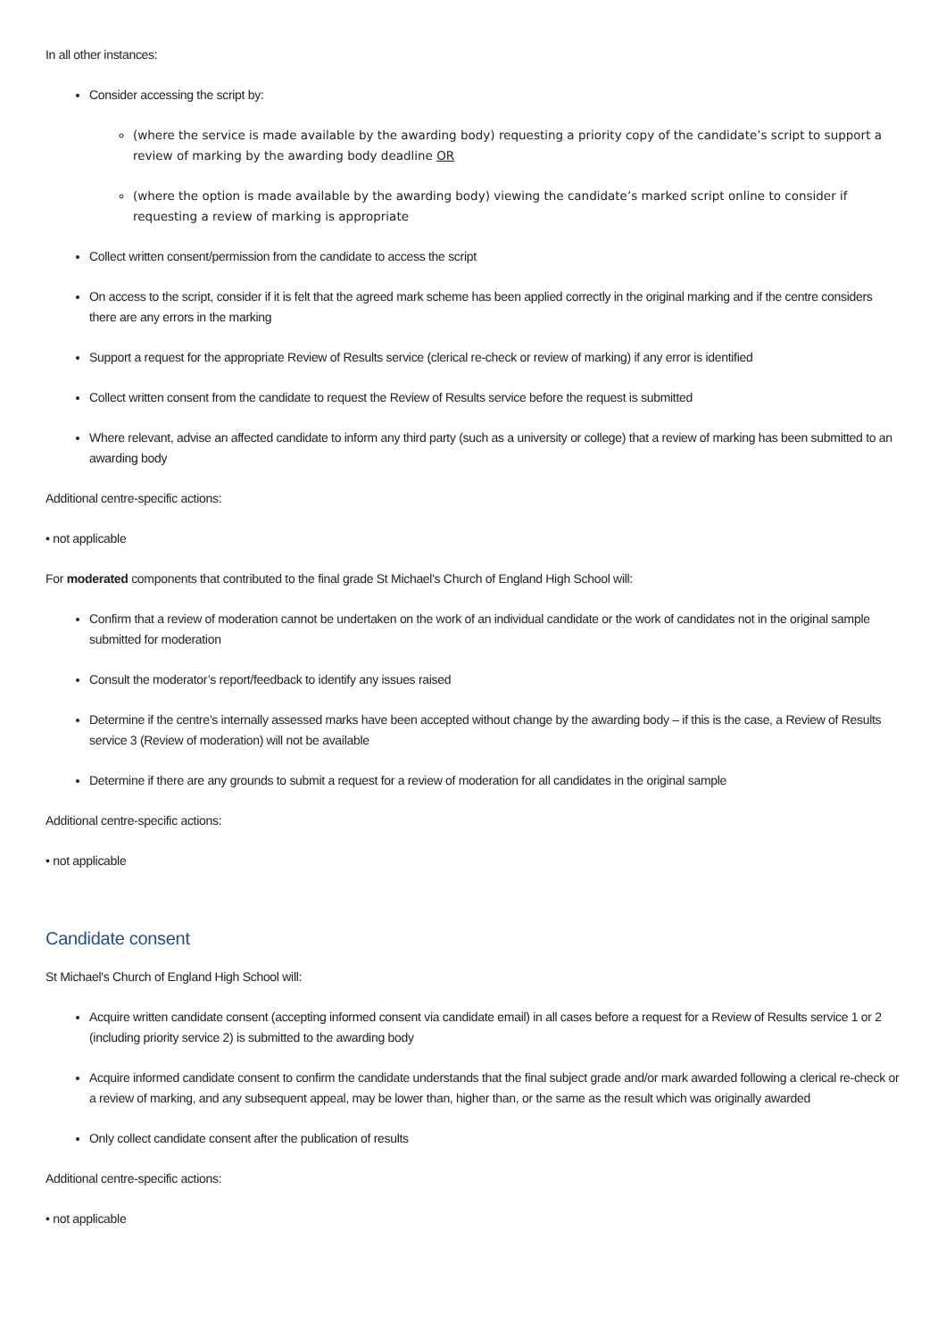In all other instances:
Consider accessing the script by:
(where the service is made available by the awarding body) requesting a priority copy of the candidate’s script to support a review of marking by the awarding body deadline OR
(where the option is made available by the awarding body) viewing the candidate’s marked script online to consider if requesting a review of marking is appropriate
Collect written consent/permission from the candidate to access the script
On access to the script, consider if it is felt that the agreed mark scheme has been applied correctly in the original marking and if the centre considers there are any errors in the marking
Support a request for the appropriate Review of Results service (clerical re-check or review of marking) if any error is identified
Collect written consent from the candidate to request the Review of Results service before the request is submitted
Where relevant, advise an affected candidate to inform any third party (such as a university or college) that a review of marking has been submitted to an awarding body
Additional centre-specific actions:
• not applicable
For moderated components that contributed to the final grade St Michael's Church of England High School will:
Confirm that a review of moderation cannot be undertaken on the work of an individual candidate or the work of candidates not in the original sample submitted for moderation
Consult the moderator’s report/feedback to identify any issues raised
Determine if the centre’s internally assessed marks have been accepted without change by the awarding body – if this is the case, a Review of Results service 3 (Review of moderation) will not be available
Determine if there are any grounds to submit a request for a review of moderation for all candidates in the original sample
Additional centre-specific actions:
• not applicable
Candidate consent
St Michael's Church of England High School will:
Acquire written candidate consent (accepting informed consent via candidate email) in all cases before a request for a Review of Results service 1 or 2 (including priority service 2) is submitted to the awarding body
Acquire informed candidate consent to confirm the candidate understands that the final subject grade and/or mark awarded following a clerical re-check or a review of marking, and any subsequent appeal, may be lower than, higher than, or the same as the result which was originally awarded
Only collect candidate consent after the publication of results
Additional centre-specific actions:
• not applicable